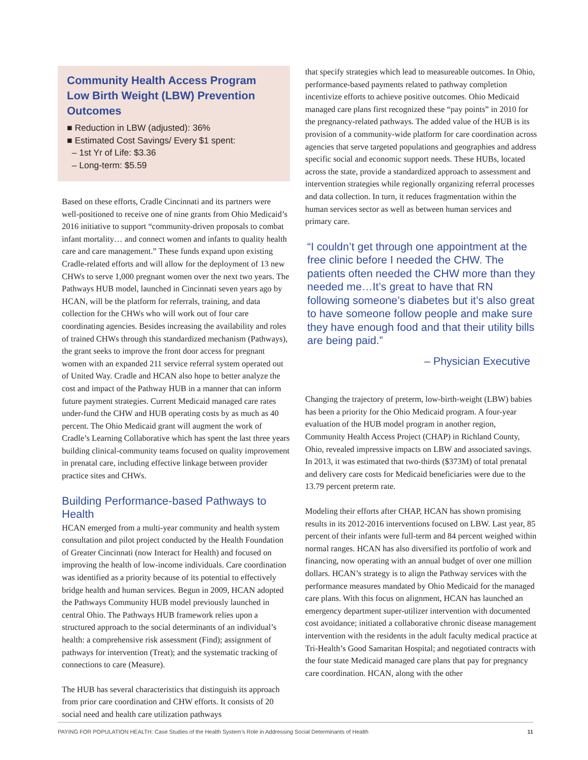Community Health Access Program Low Birth Weight (LBW) Prevention Outcomes
■ Reduction in LBW (adjusted): 36%
■ Estimated Cost Savings/ Every $1 spent:
– 1st Yr of Life: $3.36
– Long-term: $5.59
Based on these efforts, Cradle Cincinnati and its partners were well-positioned to receive one of nine grants from Ohio Medicaid’s 2016 initiative to support “community-driven proposals to combat infant mortality… and connect women and infants to quality health care and care management.” These funds expand upon existing Cradle-related efforts and will allow for the deployment of 13 new CHWs to serve 1,000 pregnant women over the next two years. The Pathways HUB model, launched in Cincinnati seven years ago by HCAN, will be the platform for referrals, training, and data collection for the CHWs who will work out of four care coordinating agencies. Besides increasing the availability and roles of trained CHWs through this standardized mechanism (Pathways), the grant seeks to improve the front door access for pregnant women with an expanded 211 service referral system operated out of United Way. Cradle and HCAN also hope to better analyze the cost and impact of the Pathway HUB in a manner that can inform future payment strategies. Current Medicaid managed care rates under-fund the CHW and HUB operating costs by as much as 40 percent. The Ohio Medicaid grant will augment the work of Cradle’s Learning Collaborative which has spent the last three years building clinical-community teams focused on quality improvement in prenatal care, including effective linkage between provider practice sites and CHWs.
Building Performance-based Pathways to Health
HCAN emerged from a multi-year community and health system consultation and pilot project conducted by the Health Foundation of Greater Cincinnati (now Interact for Health) and focused on improving the health of low-income individuals. Care coordination was identified as a priority because of its potential to effectively bridge health and human services. Begun in 2009, HCAN adopted the Pathways Community HUB model previously launched in central Ohio. The Pathways HUB framework relies upon a structured approach to the social determinants of an individual’s health: a comprehensive risk assessment (Find); assignment of pathways for intervention (Treat); and the systematic tracking of connections to care (Measure).
The HUB has several characteristics that distinguish its approach from prior care coordination and CHW efforts. It consists of 20 social need and health care utilization pathways
that specify strategies which lead to measureable outcomes. In Ohio, performance-based payments related to pathway completion incentivize efforts to achieve positive outcomes. Ohio Medicaid managed care plans first recognized these “pay points” in 2010 for the pregnancy-related pathways. The added value of the HUB is its provision of a community-wide platform for care coordination across agencies that serve targeted populations and geographies and address specific social and economic support needs. These HUBs, located across the state, provide a standardized approach to assessment and intervention strategies while regionally organizing referral processes and data collection. In turn, it reduces fragmentation within the human services sector as well as between human services and primary care.
“I couldn’t get through one appointment at the free clinic before I needed the CHW. The patients often needed the CHW more than they needed me…It’s great to have that RN following someone’s diabetes but it’s also great to have someone follow people and make sure they have enough food and that their utility bills are being paid.”
– Physician Executive
Changing the trajectory of preterm, low-birth-weight (LBW) babies has been a priority for the Ohio Medicaid program. A four-year evaluation of the HUB model program in another region, Community Health Access Project (CHAP) in Richland County, Ohio, revealed impressive impacts on LBW and associated savings. In 2013, it was estimated that two-thirds ($373M) of total prenatal and delivery care costs for Medicaid beneficiaries were due to the 13.79 percent preterm rate.
Modeling their efforts after CHAP, HCAN has shown promising results in its 2012-2016 interventions focused on LBW. Last year, 85 percent of their infants were full-term and 84 percent weighed within normal ranges. HCAN has also diversified its portfolio of work and financing, now operating with an annual budget of over one million dollars. HCAN’s strategy is to align the Pathway services with the performance measures mandated by Ohio Medicaid for the managed care plans. With this focus on alignment, HCAN has launched an emergency department super-utilizer intervention with documented cost avoidance; initiated a collaborative chronic disease management intervention with the residents in the adult faculty medical practice at Tri-Health’s Good Samaritan Hospital; and negotiated contracts with the four state Medicaid managed care plans that pay for pregnancy care coordination. HCAN, along with the other
PAYING FOR POPULATION HEALTH: Case Studies of the Health System’s Role in Addressing Social Determinants of Health 11